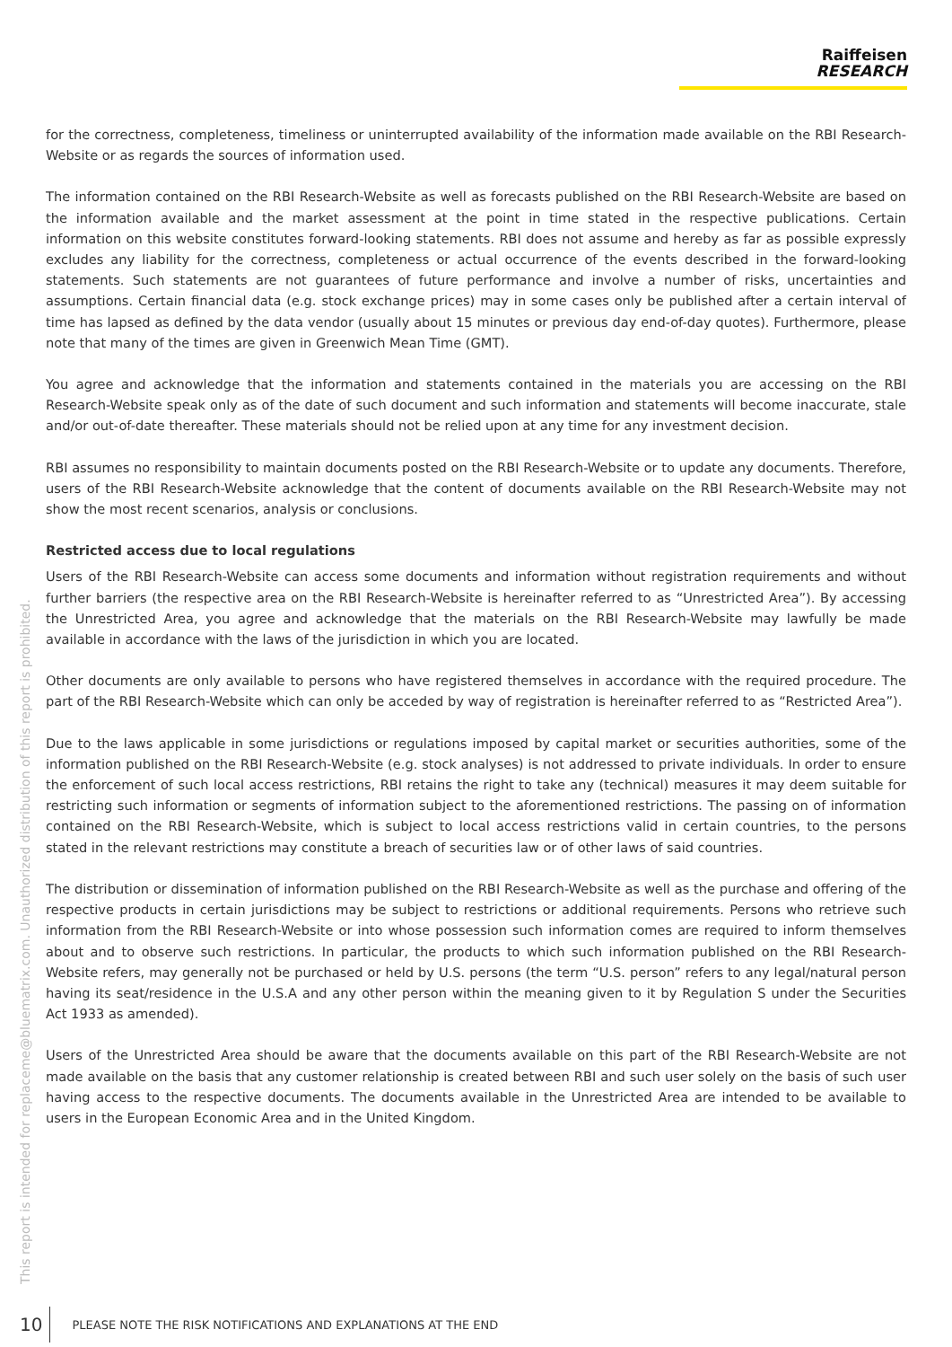Raiffeisen
RESEARCH
for the correctness, completeness, timeliness or uninterrupted availability of the information made available on the RBI Research-Website or as regards the sources of information used.
The information contained on the RBI Research-Website as well as forecasts published on the RBI Research-Website are based on the information available and the market assessment at the point in time stated in the respective publications. Certain information on this website constitutes forward-looking statements. RBI does not assume and hereby as far as possible expressly excludes any liability for the correctness, completeness or actual occurrence of the events described in the forward-looking statements. Such statements are not guarantees of future performance and involve a number of risks, uncertainties and assumptions. Certain financial data (e.g. stock exchange prices) may in some cases only be published after a certain interval of time has lapsed as defined by the data vendor (usually about 15 minutes or previous day end-of-day quotes). Furthermore, please note that many of the times are given in Greenwich Mean Time (GMT).
You agree and acknowledge that the information and statements contained in the materials you are accessing on the RBI Research-Website speak only as of the date of such document and such information and statements will become inaccurate, stale and/or out-of-date thereafter. These materials should not be relied upon at any time for any investment decision.
RBI assumes no responsibility to maintain documents posted on the RBI Research-Website or to update any documents. Therefore, users of the RBI Research-Website acknowledge that the content of documents available on the RBI Research-Website may not show the most recent scenarios, analysis or conclusions.
Restricted access due to local regulations
Users of the RBI Research-Website can access some documents and information without registration requirements and without further barriers (the respective area on the RBI Research-Website is hereinafter referred to as “Unrestricted Area”). By accessing the Unrestricted Area, you agree and acknowledge that the materials on the RBI Research-Website may lawfully be made available in accordance with the laws of the jurisdiction in which you are located.
Other documents are only available to persons who have registered themselves in accordance with the required procedure. The part of the RBI Research-Website which can only be acceded by way of registration is hereinafter referred to as “Restricted Area”).
Due to the laws applicable in some jurisdictions or regulations imposed by capital market or securities authorities, some of the information published on the RBI Research-Website (e.g. stock analyses) is not addressed to private individuals. In order to ensure the enforcement of such local access restrictions, RBI retains the right to take any (technical) measures it may deem suitable for restricting such information or segments of information subject to the aforementioned restrictions. The passing on of information contained on the RBI Research-Website, which is subject to local access restrictions valid in certain countries, to the persons stated in the relevant restrictions may constitute a breach of securities law or of other laws of said countries.
The distribution or dissemination of information published on the RBI Research-Website as well as the purchase and offering of the respective products in certain jurisdictions may be subject to restrictions or additional requirements. Persons who retrieve such information from the RBI Research-Website or into whose possession such information comes are required to inform themselves about and to observe such restrictions. In particular, the products to which such information published on the RBI Research-Website refers, may generally not be purchased or held by U.S. persons (the term “U.S. person” refers to any legal/natural person having its seat/residence in the U.S.A and any other person within the meaning given to it by Regulation S under the Securities Act 1933 as amended).
Users of the Unrestricted Area should be aware that the documents available on this part of the RBI Research-Website are not made available on the basis that any customer relationship is created between RBI and such user solely on the basis of such user having access to the respective documents. The documents available in the Unrestricted Area are intended to be available to users in the European Economic Area and in the United Kingdom.
This report is intended for replaceme@bluematrix.com. Unauthorized distribution of this report is prohibited.
10 PLEASE NOTE THE RISK NOTIFICATIONS AND EXPLANATIONS AT THE END